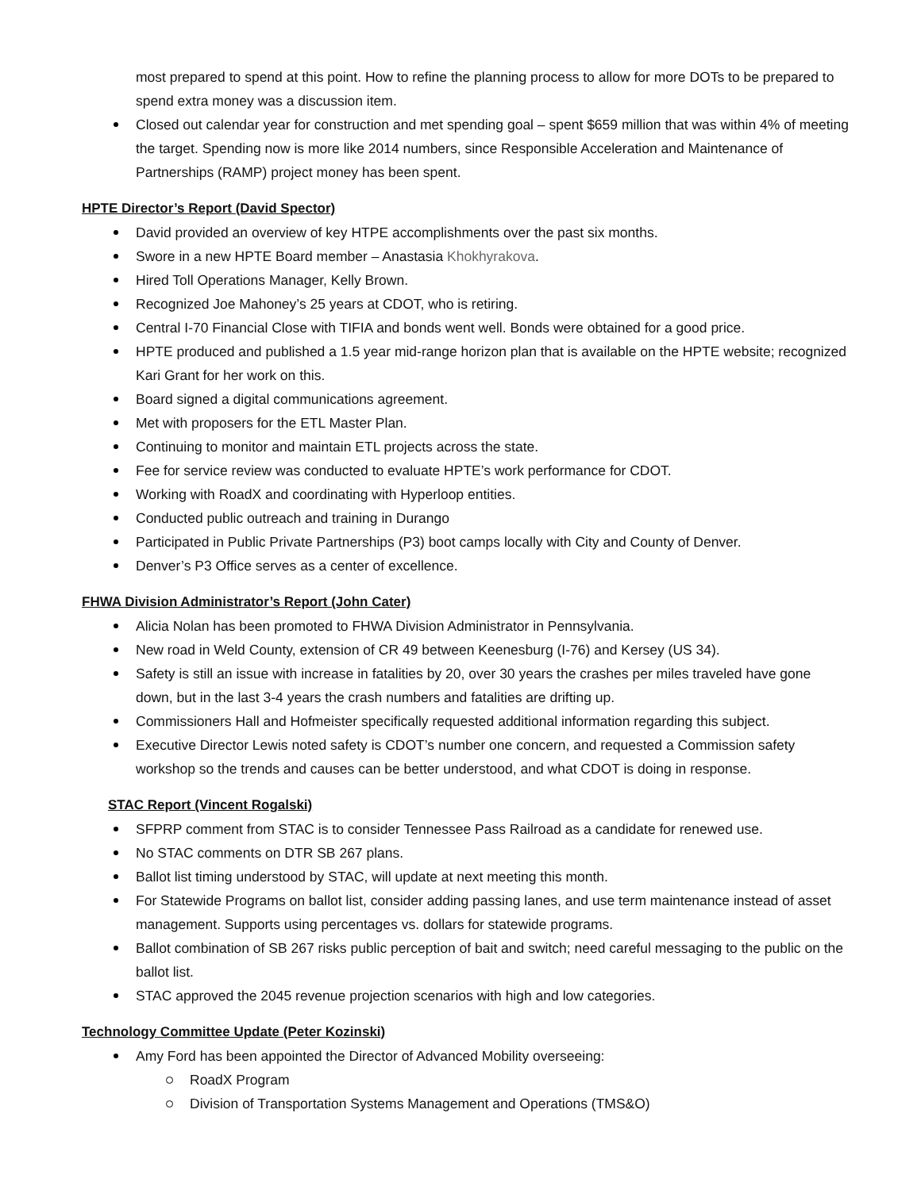most prepared to spend at this point. How to refine the planning process to allow for more DOTs to be prepared to spend extra money was a discussion item.
Closed out calendar year for construction and met spending goal – spent $659 million that was within 4% of meeting the target. Spending now is more like 2014 numbers, since Responsible Acceleration and Maintenance of Partnerships (RAMP) project money has been spent.
HPTE Director’s Report (David Spector)
David provided an overview of key HTPE accomplishments over the past six months.
Swore in a new HPTE Board member – Anastasia Khokhyrakova.
Hired Toll Operations Manager, Kelly Brown.
Recognized Joe Mahoney’s 25 years at CDOT, who is retiring.
Central I-70 Financial Close with TIFIA and bonds went well. Bonds were obtained for a good price.
HPTE produced and published a 1.5 year mid-range horizon plan that is available on the HPTE website; recognized Kari Grant for her work on this.
Board signed a digital communications agreement.
Met with proposers for the ETL Master Plan.
Continuing to monitor and maintain ETL projects across the state.
Fee for service review was conducted to evaluate HPTE’s work performance for CDOT.
Working with RoadX and coordinating with Hyperloop entities.
Conducted public outreach and training in Durango
Participated in Public Private Partnerships (P3) boot camps locally with City and County of Denver.
Denver’s P3 Office serves as a center of excellence.
FHWA Division Administrator’s Report (John Cater)
Alicia Nolan has been promoted to FHWA Division Administrator in Pennsylvania.
New road in Weld County, extension of CR 49 between Keenesburg (I-76) and Kersey (US 34).
Safety is still an issue with increase in fatalities by 20, over 30 years the crashes per miles traveled have gone down, but in the last 3-4 years the crash numbers and fatalities are drifting up.
Commissioners Hall and Hofmeister specifically requested additional information regarding this subject.
Executive Director Lewis noted safety is CDOT’s number one concern, and requested a Commission safety workshop so the trends and causes can be better understood, and what CDOT is doing in response.
STAC Report (Vincent Rogalski)
SFPRP comment from STAC is to consider Tennessee Pass Railroad as a candidate for renewed use.
No STAC comments on DTR SB 267 plans.
Ballot list timing understood by STAC, will update at next meeting this month.
For Statewide Programs on ballot list, consider adding passing lanes, and use term maintenance instead of asset management. Supports using percentages vs. dollars for statewide programs.
Ballot combination of SB 267 risks public perception of bait and switch; need careful messaging to the public on the ballot list.
STAC approved the 2045 revenue projection scenarios with high and low categories.
Technology Committee Update (Peter Kozinski)
Amy Ford has been appointed the Director of Advanced Mobility overseeing:
RoadX Program
Division of Transportation Systems Management and Operations (TMS&O)